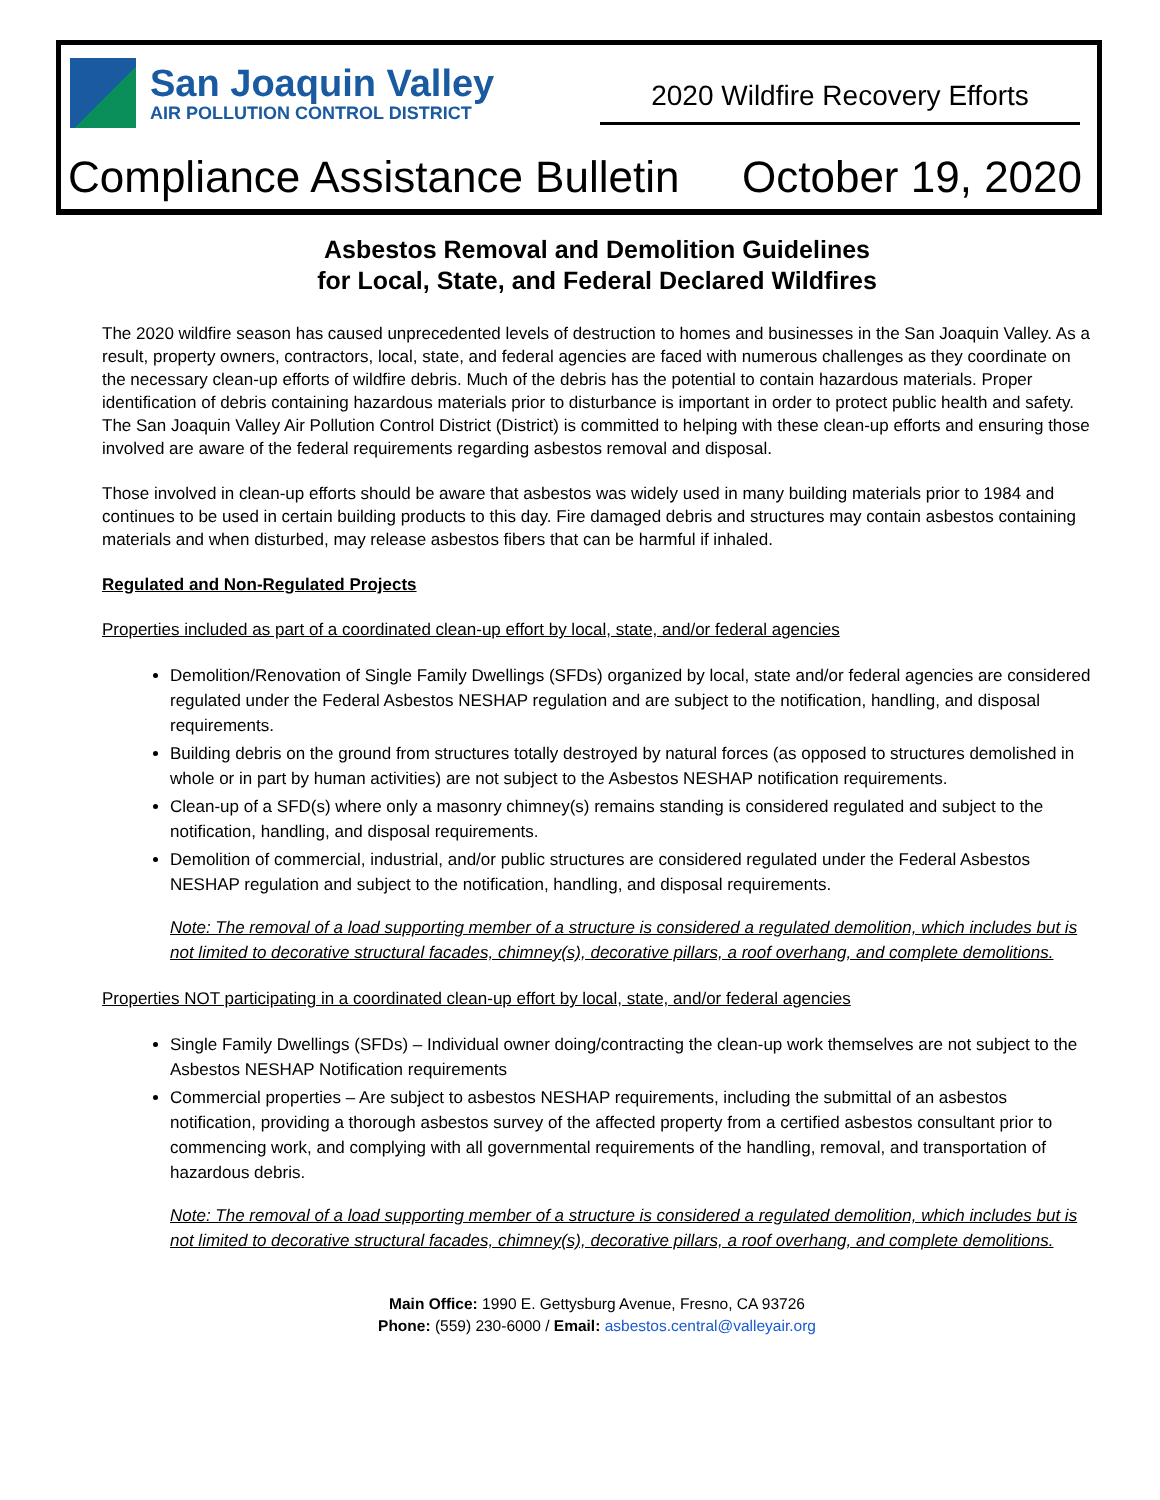San Joaquin Valley
AIR POLLUTION CONTROL DISTRICT
2020 Wildfire Recovery Efforts
Compliance Assistance Bulletin October 19, 2020
Asbestos Removal and Demolition Guidelines
for Local, State, and Federal Declared Wildfires
The 2020 wildfire season has caused unprecedented levels of destruction to homes and businesses in the San Joaquin Valley. As a result, property owners, contractors, local, state, and federal agencies are faced with numerous challenges as they coordinate on the necessary clean-up efforts of wildfire debris. Much of the debris has the potential to contain hazardous materials. Proper identification of debris containing hazardous materials prior to disturbance is important in order to protect public health and safety. The San Joaquin Valley Air Pollution Control District (District) is committed to helping with these clean-up efforts and ensuring those involved are aware of the federal requirements regarding asbestos removal and disposal.
Those involved in clean-up efforts should be aware that asbestos was widely used in many building materials prior to 1984 and continues to be used in certain building products to this day. Fire damaged debris and structures may contain asbestos containing materials and when disturbed, may release asbestos fibers that can be harmful if inhaled.
Regulated and Non-Regulated Projects
Properties included as part of a coordinated clean-up effort by local, state, and/or federal agencies
Demolition/Renovation of Single Family Dwellings (SFDs) organized by local, state and/or federal agencies are considered regulated under the Federal Asbestos NESHAP regulation and are subject to the notification, handling, and disposal requirements.
Building debris on the ground from structures totally destroyed by natural forces (as opposed to structures demolished in whole or in part by human activities) are not subject to the Asbestos NESHAP notification requirements.
Clean-up of a SFD(s) where only a masonry chimney(s) remains standing is considered regulated and subject to the notification, handling, and disposal requirements.
Demolition of commercial, industrial, and/or public structures are considered regulated under the Federal Asbestos NESHAP regulation and subject to the notification, handling, and disposal requirements.
Note: The removal of a load supporting member of a structure is considered a regulated demolition, which includes but is not limited to decorative structural facades, chimney(s), decorative pillars, a roof overhang, and complete demolitions.
Properties NOT participating in a coordinated clean-up effort by local, state, and/or federal agencies
Single Family Dwellings (SFDs) – Individual owner doing/contracting the clean-up work themselves are not subject to the Asbestos NESHAP Notification requirements
Commercial properties – Are subject to asbestos NESHAP requirements, including the submittal of an asbestos notification, providing a thorough asbestos survey of the affected property from a certified asbestos consultant prior to commencing work, and complying with all governmental requirements of the handling, removal, and transportation of hazardous debris.
Note: The removal of a load supporting member of a structure is considered a regulated demolition, which includes but is not limited to decorative structural facades, chimney(s), decorative pillars, a roof overhang, and complete demolitions.
Main Office: 1990 E. Gettysburg Avenue, Fresno, CA 93726
Phone: (559) 230-6000 / Email: asbestos.central@valleyair.org